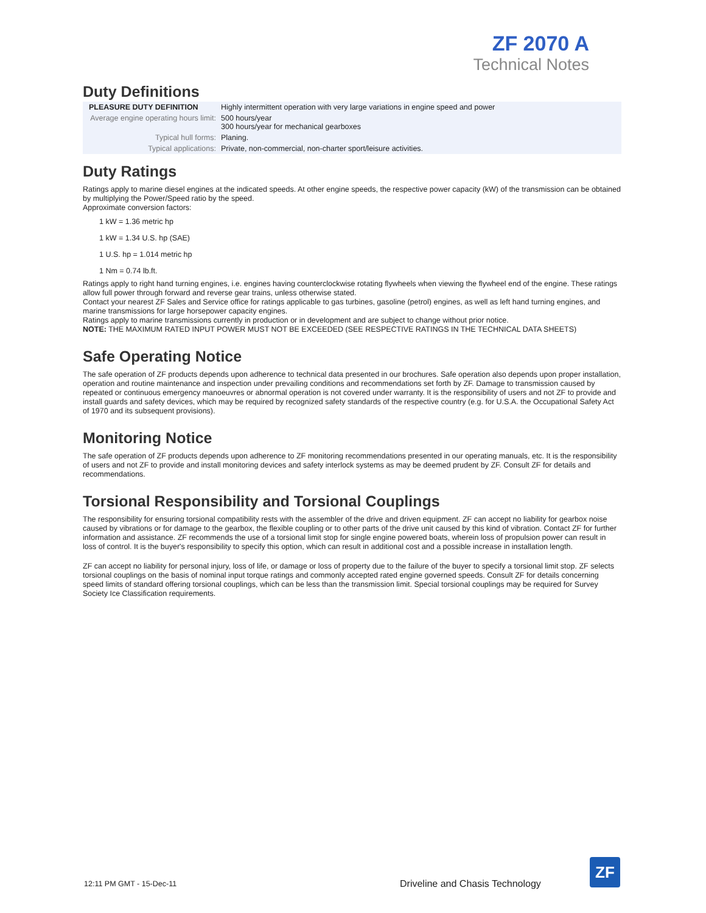ZF 2070 A
Technical Notes
Duty Definitions
| PLEASURE DUTY DEFINITION | Highly intermittent operation with very large variations in engine speed and power |
| Average engine operating hours limit: | 500 hours/year 300 hours/year for mechanical gearboxes |
| Typical hull forms: | Planing. |
| Typical applications: | Private, non-commercial, non-charter sport/leisure activities. |
Duty Ratings
Ratings apply to marine diesel engines at the indicated speeds. At other engine speeds, the respective power capacity (kW) of the transmission can be obtained by multiplying the Power/Speed ratio by the speed.
Approximate conversion factors:
1 kW = 1.36 metric hp
1 kW = 1.34 U.S. hp (SAE)
1 U.S. hp = 1.014 metric hp
1 Nm = 0.74 lb.ft.
Ratings apply to right hand turning engines, i.e. engines having counterclockwise rotating flywheels when viewing the flywheel end of the engine. These ratings allow full power through forward and reverse gear trains, unless otherwise stated.
Contact your nearest ZF Sales and Service office for ratings applicable to gas turbines, gasoline (petrol) engines, as well as left hand turning engines, and marine transmissions for large horsepower capacity engines.
Ratings apply to marine transmissions currently in production or in development and are subject to change without prior notice.
NOTE: THE MAXIMUM RATED INPUT POWER MUST NOT BE EXCEEDED (SEE RESPECTIVE RATINGS IN THE TECHNICAL DATA SHEETS)
Safe Operating Notice
The safe operation of ZF products depends upon adherence to technical data presented in our brochures. Safe operation also depends upon proper installation, operation and routine maintenance and inspection under prevailing conditions and recommendations set forth by ZF. Damage to transmission caused by repeated or continuous emergency manoeuvres or abnormal operation is not covered under warranty. It is the responsibility of users and not ZF to provide and install guards and safety devices, which may be required by recognized safety standards of the respective country (e.g. for U.S.A. the Occupational Safety Act of 1970 and its subsequent provisions).
Monitoring Notice
The safe operation of ZF products depends upon adherence to ZF monitoring recommendations presented in our operating manuals, etc. It is the responsibility of users and not ZF to provide and install monitoring devices and safety interlock systems as may be deemed prudent by ZF. Consult ZF for details and recommendations.
Torsional Responsibility and Torsional Couplings
The responsibility for ensuring torsional compatibility rests with the assembler of the drive and driven equipment. ZF can accept no liability for gearbox noise caused by vibrations or for damage to the gearbox, the flexible coupling or to other parts of the drive unit caused by this kind of vibration. Contact ZF for further information and assistance. ZF recommends the use of a torsional limit stop for single engine powered boats, wherein loss of propulsion power can result in loss of control. It is the buyer's responsibility to specify this option, which can result in additional cost and a possible increase in installation length.
ZF can accept no liability for personal injury, loss of life, or damage or loss of property due to the failure of the buyer to specify a torsional limit stop. ZF selects torsional couplings on the basis of nominal input torque ratings and commonly accepted rated engine governed speeds. Consult ZF for details concerning speed limits of standard offering torsional couplings, which can be less than the transmission limit. Special torsional couplings may be required for Survey Society Ice Classification requirements.
12:11 PM GMT - 15-Dec-11
Driveline and Chasis Technology
ZF